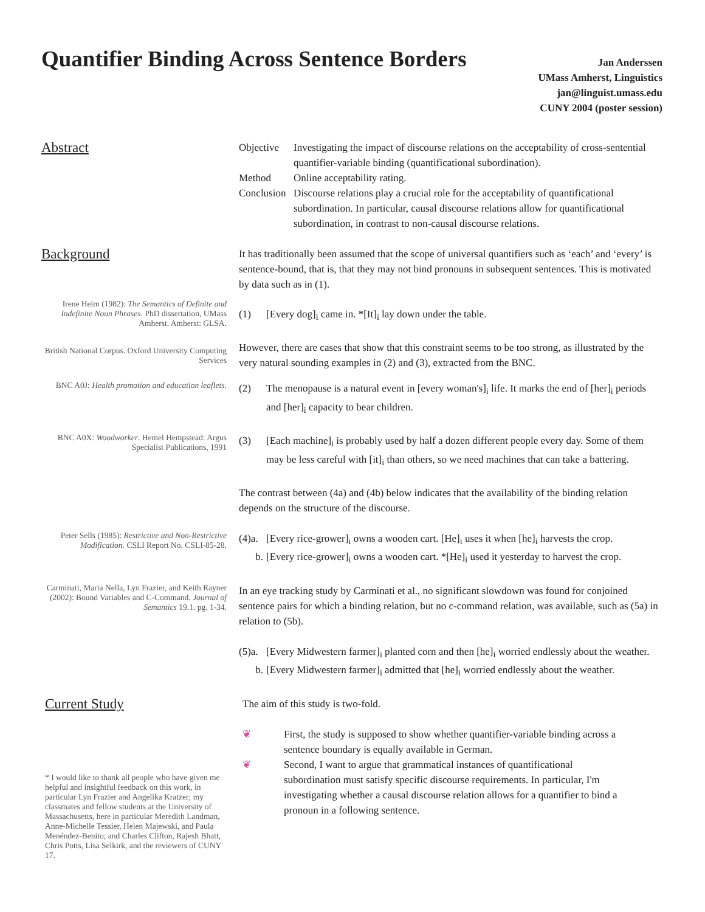Quantifier Binding Across Sentence Borders
Jan Anderssen
UMass Amherst, Linguistics
jan@linguist.umass.edu
CUNY 2004 (poster session)
Abstract
Objective Investigating the impact of discourse relations on the acceptability of cross-sentential quantifier-variable binding (quantificational subordination).
Method Online acceptability rating.
Conclusion Discourse relations play a crucial role for the acceptability of quantificational subordination. In particular, causal discourse relations allow for quantificational subordination, in contrast to non-causal discourse relations.
Background
It has traditionally been assumed that the scope of universal quantifiers such as ‘each’ and ‘every’ is sentence-bound, that is, that they may not bind pronouns in subsequent sentences. This is motivated by data such as in (1).
Irene Heim (1982): The Semantics of Definite and Indefinite Noun Phrases. PhD dissertation, UMass Amherst. Amherst: GLSA.
(1) [Every dog]<sub>i</sub> came in. *[It]<sub>i</sub> lay down under the table.
However, there are cases that show that this constraint seems to be too strong, as illustrated by the very natural sounding examples in (2) and (3), extracted from the BNC.
British National Corpus. Oxford University Computing Services
BNC A0J: Health promotion and education leaflets.
(2) The menopause is a natural event in [every woman's]<sub>i</sub> life. It marks the end of [her]<sub>i</sub> periods and [her]<sub>i</sub> capacity to bear children.
BNC A0X: Woodworker. Hemel Hempstead: Argus Specialist Publications, 1991
(3) [Each machine]<sub>i</sub> is probably used by half a dozen different people every day. Some of them may be less careful with [it]<sub>i</sub> than others, so we need machines that can take a battering.
The contrast between (4a) and (4b) below indicates that the availability of the binding relation depends on the structure of the discourse.
Peter Sells (1985): Restrictive and Non-Restrictive Modification. CSLI Report No. CSLI-85-28.
(4)a. [Every rice-grower]<sub>i</sub> owns a wooden cart. [He]<sub>i</sub> uses it when [he]<sub>i</sub> harvests the crop.
b. [Every rice-grower]<sub>i</sub> owns a wooden cart. *[He]<sub>i</sub> used it yesterday to harvest the crop.
Carminati, Maria Nella, Lyn Frazier, and Keith Rayner (2002): Bound Variables and C-Command. Journal of Semantics 19.1. pg. 1-34.
In an eye tracking study by Carminati et al., no significant slowdown was found for conjoined sentence pairs for which a binding relation, but no c-command relation, was available, such as (5a) in relation to (5b).
(5)a. [Every Midwestern farmer]<sub>i</sub> planted corn and then [he]<sub>i</sub> worried endlessly about the weather.
b. [Every Midwestern farmer]<sub>i</sub> admitted that [he]<sub>i</sub> worried endlessly about the weather.
Current Study
* I would like to thank all people who have given me helpful and insightful feedback on this work, in particular Lyn Frazier and Angelika Kratzer; my classmates and fellow students at the University of Massachusetts, here in particular Meredith Landman, Anne-Michelle Tessier, Helen Majewski, and Paula Menéndez-Benito; and Charles Clifton, Rajesh Bhatt, Chris Potts, Lisa Selkirk, and the reviewers of CUNY 17.
The aim of this study is two-fold.
❦ First, the study is supposed to show whether quantifier-variable binding across a sentence boundary is equally available in German.
❦ Second, I want to argue that grammatical instances of quantificational subordination must satisfy specific discourse requirements. In particular, I'm investigating whether a causal discourse relation allows for a quantifier to bind a pronoun in a following sentence.